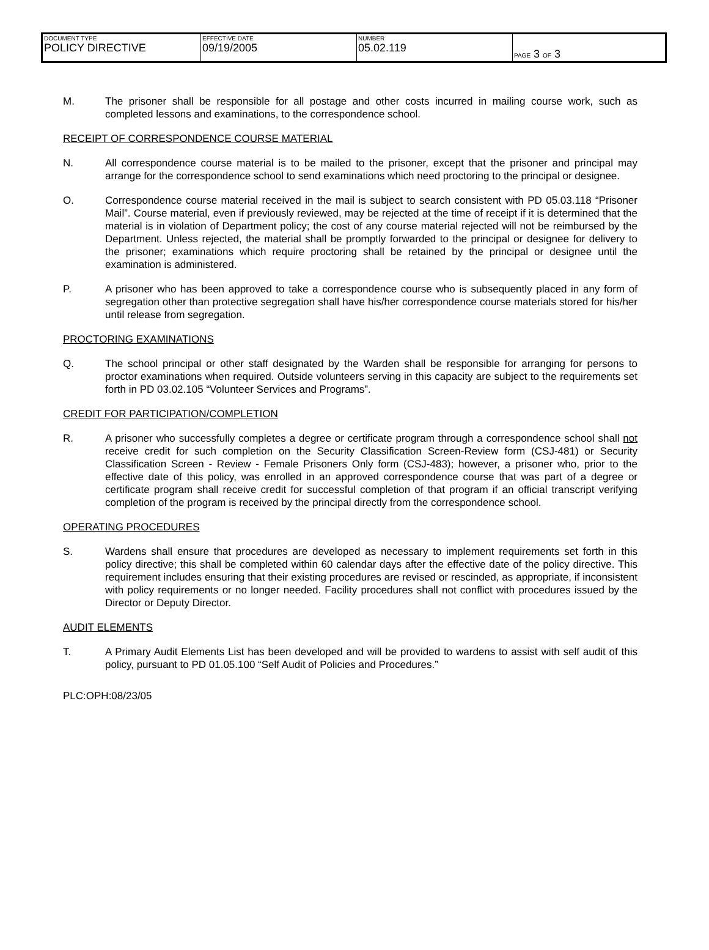| DOCUMENT TYPE POLICY DIRECTIVE | EFFECTIVE DATE 09/19/2005 | NUMBER 05.02.119 | PAGE 3 OF 3 |
M. The prisoner shall be responsible for all postage and other costs incurred in mailing course work, such as completed lessons and examinations, to the correspondence school.
RECEIPT OF CORRESPONDENCE COURSE MATERIAL
N. All correspondence course material is to be mailed to the prisoner, except that the prisoner and principal may arrange for the correspondence school to send examinations which need proctoring to the principal or designee.
O. Correspondence course material received in the mail is subject to search consistent with PD 05.03.118 “Prisoner Mail”. Course material, even if previously reviewed, may be rejected at the time of receipt if it is determined that the material is in violation of Department policy; the cost of any course material rejected will not be reimbursed by the Department. Unless rejected, the material shall be promptly forwarded to the principal or designee for delivery to the prisoner; examinations which require proctoring shall be retained by the principal or designee until the examination is administered.
P. A prisoner who has been approved to take a correspondence course who is subsequently placed in any form of segregation other than protective segregation shall have his/her correspondence course materials stored for his/her until release from segregation.
PROCTORING EXAMINATIONS
Q. The school principal or other staff designated by the Warden shall be responsible for arranging for persons to proctor examinations when required. Outside volunteers serving in this capacity are subject to the requirements set forth in PD 03.02.105 “Volunteer Services and Programs”.
CREDIT FOR PARTICIPATION/COMPLETION
R. A prisoner who successfully completes a degree or certificate program through a correspondence school shall not receive credit for such completion on the Security Classification Screen-Review form (CSJ-481) or Security Classification Screen - Review - Female Prisoners Only form (CSJ-483); however, a prisoner who, prior to the effective date of this policy, was enrolled in an approved correspondence course that was part of a degree or certificate program shall receive credit for successful completion of that program if an official transcript verifying completion of the program is received by the principal directly from the correspondence school.
OPERATING PROCEDURES
S. Wardens shall ensure that procedures are developed as necessary to implement requirements set forth in this policy directive; this shall be completed within 60 calendar days after the effective date of the policy directive. This requirement includes ensuring that their existing procedures are revised or rescinded, as appropriate, if inconsistent with policy requirements or no longer needed. Facility procedures shall not conflict with procedures issued by the Director or Deputy Director.
AUDIT ELEMENTS
T. A Primary Audit Elements List has been developed and will be provided to wardens to assist with self audit of this policy, pursuant to PD 01.05.100 “Self Audit of Policies and Procedures.”
PLC:OPH:08/23/05